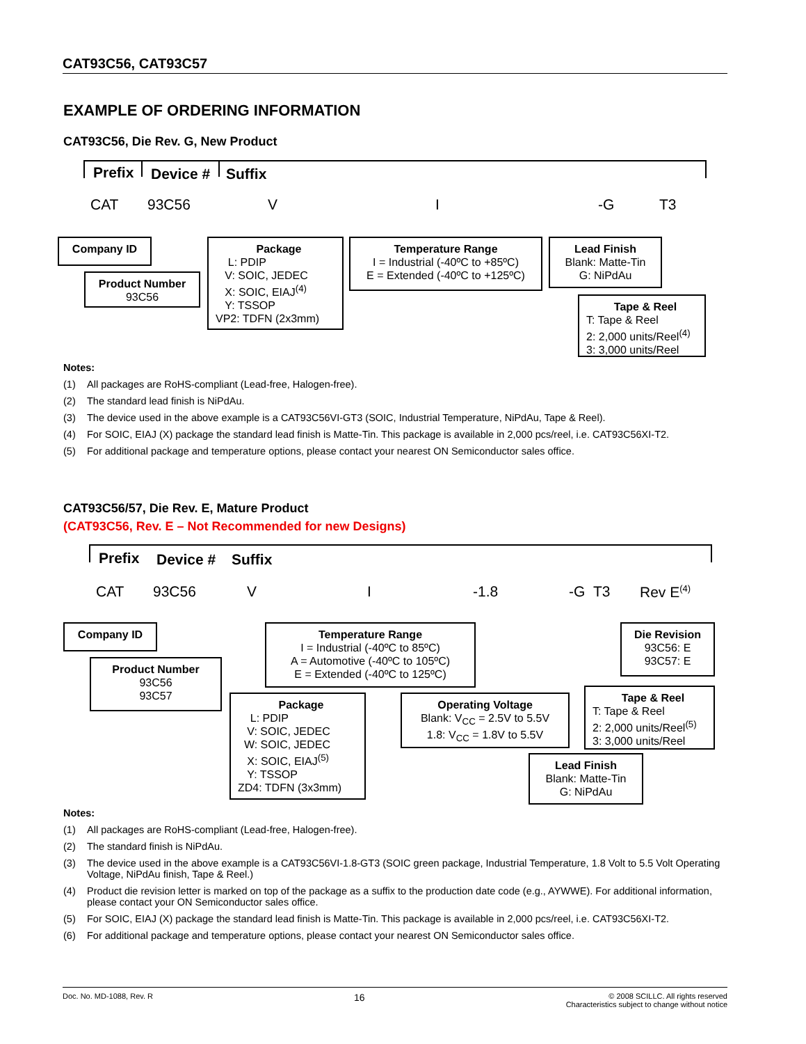CAT93C56, CAT93C57
EXAMPLE OF ORDERING INFORMATION
CAT93C56, Die Rev. G, New Product
Prefix Device # Suffix
CAT 93C56 V I -G T3
Company ID
Product Number
93C56
Package
L: PDIP
V: SOIC, JEDEC
X: SOIC, EIAJ<sup>(4)</sup>
Y: TSSOP
VP2: TDFN (2x3mm)
Temperature Range
I = Industrial (-40ºC to +85ºC)
E = Extended (-40ºC to +125ºC)
Lead Finish
Blank: Matte-Tin
G: NiPdAu
Tape & Reel
T: Tape & Reel
2: 2,000 units/Reel<sup>(4)</sup>
3: 3,000 units/Reel
Notes:
(1) All packages are RoHS-compliant (Lead-free, Halogen-free).
(2) The standard lead finish is NiPdAu.
(3) The device used in the above example is a CAT93C56VI-GT3 (SOIC, Industrial Temperature, NiPdAu, Tape & Reel).
(4) For SOIC, EIAJ (X) package the standard lead finish is Matte-Tin. This package is available in 2,000 pcs/reel, i.e. CAT93C56XI-T2.
(5) For additional package and temperature options, please contact your nearest ON Semiconductor sales office.
CAT93C56/57, Die Rev. E, Mature Product
(CAT93C56, Rev. E – Not Recommended for new Designs)
Prefix Device # Suffix
CAT 93C56 V I -1.8 -G T3 Rev E<sup>(4)</sup>
Company ID
Product Number
93C56
93C57
Temperature Range
I = Industrial (-40ºC to 85ºC)
A = Automotive (-40ºC to 105ºC)
E = Extended (-40ºC to 125ºC)
Die Revision
93C56: E
93C57: E
Package
L: PDIP
V: SOIC, JEDEC
W: SOIC, JEDEC
X: SOIC, EIAJ<sup>(5)</sup>
Y: TSSOP
ZD4: TDFN (3x3mm)
Operating Voltage
Blank: V<sub>CC</sub> = 2.5V to 5.5V
1.8: V<sub>CC</sub> = 1.8V to 5.5V
Tape & Reel
T: Tape & Reel
2: 2,000 units/Reel<sup>(5)</sup>
3: 3,000 units/Reel
Lead Finish
Blank: Matte-Tin
G: NiPdAu
Notes:
(1) All packages are RoHS-compliant (Lead-free, Halogen-free).
(2) The standard finish is NiPdAu.
(3) The device used in the above example is a CAT93C56VI-1.8-GT3 (SOIC green package, Industrial Temperature, 1.8 Volt to 5.5 Volt Operating Voltage, NiPdAu finish, Tape & Reel.)
(4) Product die revision letter is marked on top of the package as a suffix to the production date code (e.g., AYWWE). For additional information, please contact your ON Semiconductor sales office.
(5) For SOIC, EIAJ (X) package the standard lead finish is Matte-Tin. This package is available in 2,000 pcs/reel, i.e. CAT93C56XI-T2.
(6) For additional package and temperature options, please contact your nearest ON Semiconductor sales office.
Doc. No. MD-1088, Rev. R 16 © 2008 SCILLC. All rights reserved
Characteristics subject to change without notice